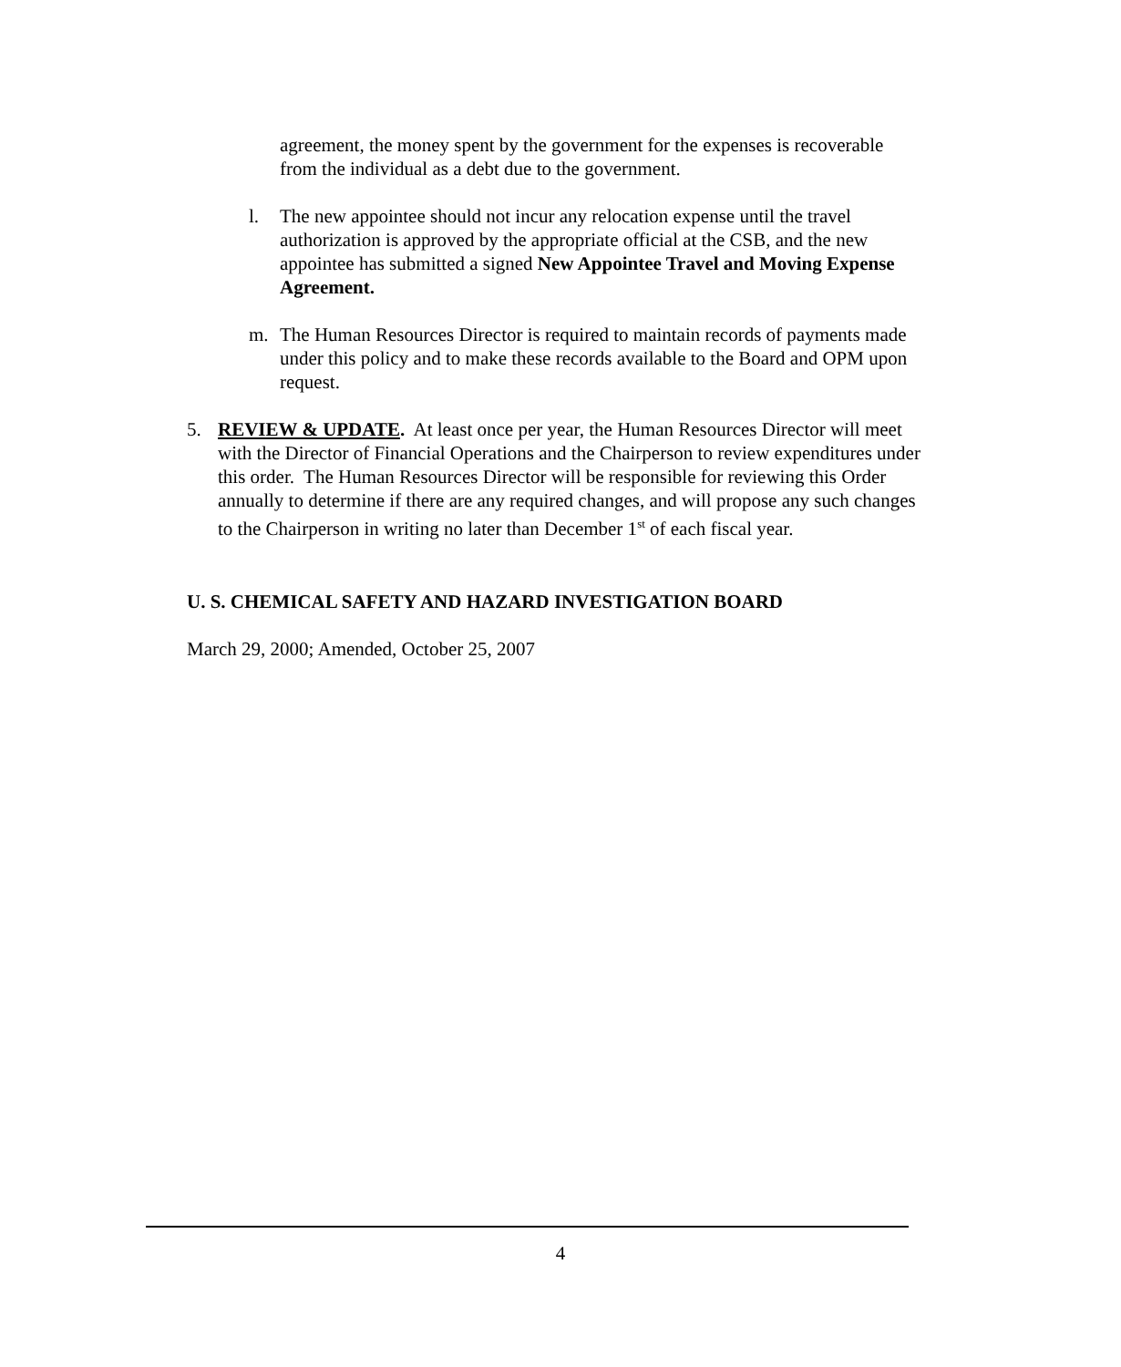agreement, the money spent by the government for the expenses is recoverable from the individual as a debt due to the government.
l. The new appointee should not incur any relocation expense until the travel authorization is approved by the appropriate official at the CSB, and the new appointee has submitted a signed New Appointee Travel and Moving Expense Agreement.
m. The Human Resources Director is required to maintain records of payments made under this policy and to make these records available to the Board and OPM upon request.
5. REVIEW & UPDATE. At least once per year, the Human Resources Director will meet with the Director of Financial Operations and the Chairperson to review expenditures under this order. The Human Resources Director will be responsible for reviewing this Order annually to determine if there are any required changes, and will propose any such changes to the Chairperson in writing no later than December 1<sup>st</sup> of each fiscal year.
U. S. CHEMICAL SAFETY AND HAZARD INVESTIGATION BOARD
March 29, 2000; Amended, October 25, 2007
4